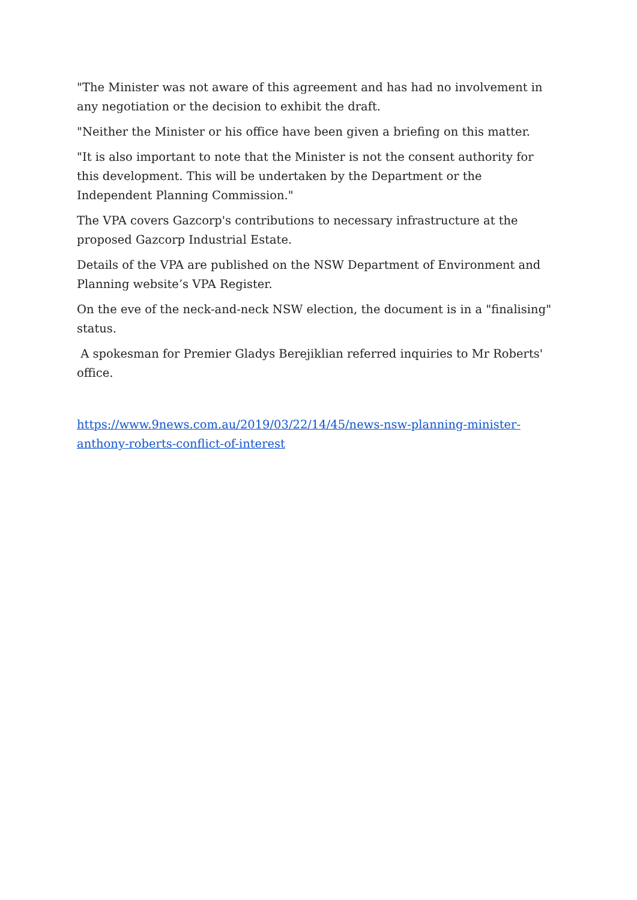"The Minister was not aware of this agreement and has had no involvement in any negotiation or the decision to exhibit the draft.
"Neither the Minister or his office have been given a briefing on this matter.
"It is also important to note that the Minister is not the consent authority for this development. This will be undertaken by the Department or the Independent Planning Commission."
The VPA covers Gazcorp's contributions to necessary infrastructure at the proposed Gazcorp Industrial Estate.
Details of the VPA are published on the NSW Department of Environment and Planning website’s VPA Register.
On the eve of the neck-and-neck NSW election, the document is in a "finalising" status.
A spokesman for Premier Gladys Berejiklian referred inquiries to Mr Roberts' office.
https://www.9news.com.au/2019/03/22/14/45/news-nsw-planning-minister-anthony-roberts-conflict-of-interest